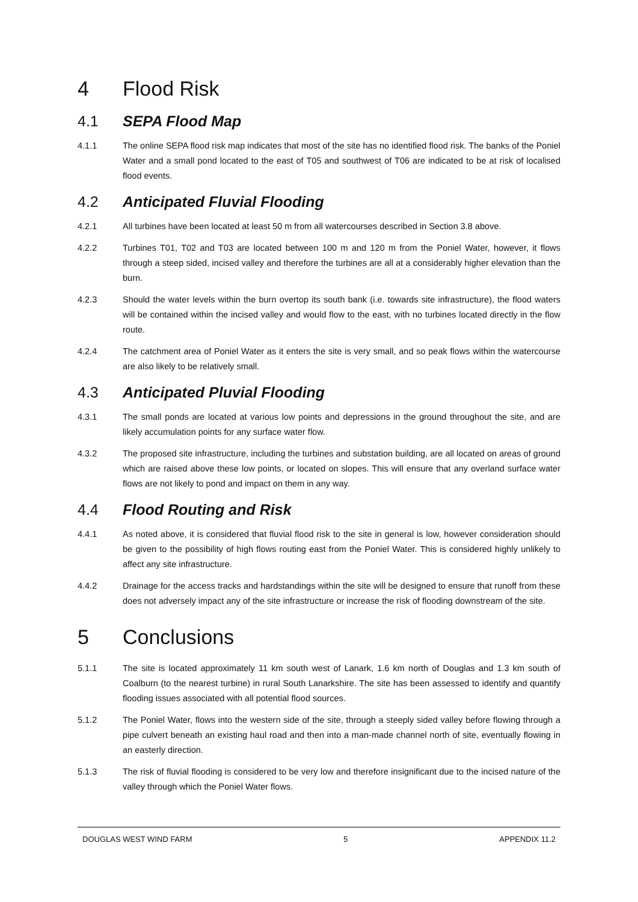4 Flood Risk
4.1 SEPA Flood Map
4.1.1 The online SEPA flood risk map indicates that most of the site has no identified flood risk. The banks of the Poniel Water and a small pond located to the east of T05 and southwest of T06 are indicated to be at risk of localised flood events.
4.2 Anticipated Fluvial Flooding
4.2.1 All turbines have been located at least 50 m from all watercourses described in Section 3.8 above.
4.2.2 Turbines T01, T02 and T03 are located between 100 m and 120 m from the Poniel Water, however, it flows through a steep sided, incised valley and therefore the turbines are all at a considerably higher elevation than the burn.
4.2.3 Should the water levels within the burn overtop its south bank (i.e. towards site infrastructure), the flood waters will be contained within the incised valley and would flow to the east, with no turbines located directly in the flow route.
4.2.4 The catchment area of Poniel Water as it enters the site is very small, and so peak flows within the watercourse are also likely to be relatively small.
4.3 Anticipated Pluvial Flooding
4.3.1 The small ponds are located at various low points and depressions in the ground throughout the site, and are likely accumulation points for any surface water flow.
4.3.2 The proposed site infrastructure, including the turbines and substation building, are all located on areas of ground which are raised above these low points, or located on slopes. This will ensure that any overland surface water flows are not likely to pond and impact on them in any way.
4.4 Flood Routing and Risk
4.4.1 As noted above, it is considered that fluvial flood risk to the site in general is low, however consideration should be given to the possibility of high flows routing east from the Poniel Water. This is considered highly unlikely to affect any site infrastructure.
4.4.2 Drainage for the access tracks and hardstandings within the site will be designed to ensure that runoff from these does not adversely impact any of the site infrastructure or increase the risk of flooding downstream of the site.
5 Conclusions
5.1.1 The site is located approximately 11 km south west of Lanark, 1.6 km north of Douglas and 1.3 km south of Coalburn (to the nearest turbine) in rural South Lanarkshire. The site has been assessed to identify and quantify flooding issues associated with all potential flood sources.
5.1.2 The Poniel Water, flows into the western side of the site, through a steeply sided valley before flowing through a pipe culvert beneath an existing haul road and then into a man-made channel north of site, eventually flowing in an easterly direction.
5.1.3 The risk of fluvial flooding is considered to be very low and therefore insignificant due to the incised nature of the valley through which the Poniel Water flows.
DOUGLAS WEST WIND FARM 5 APPENDIX 11.2